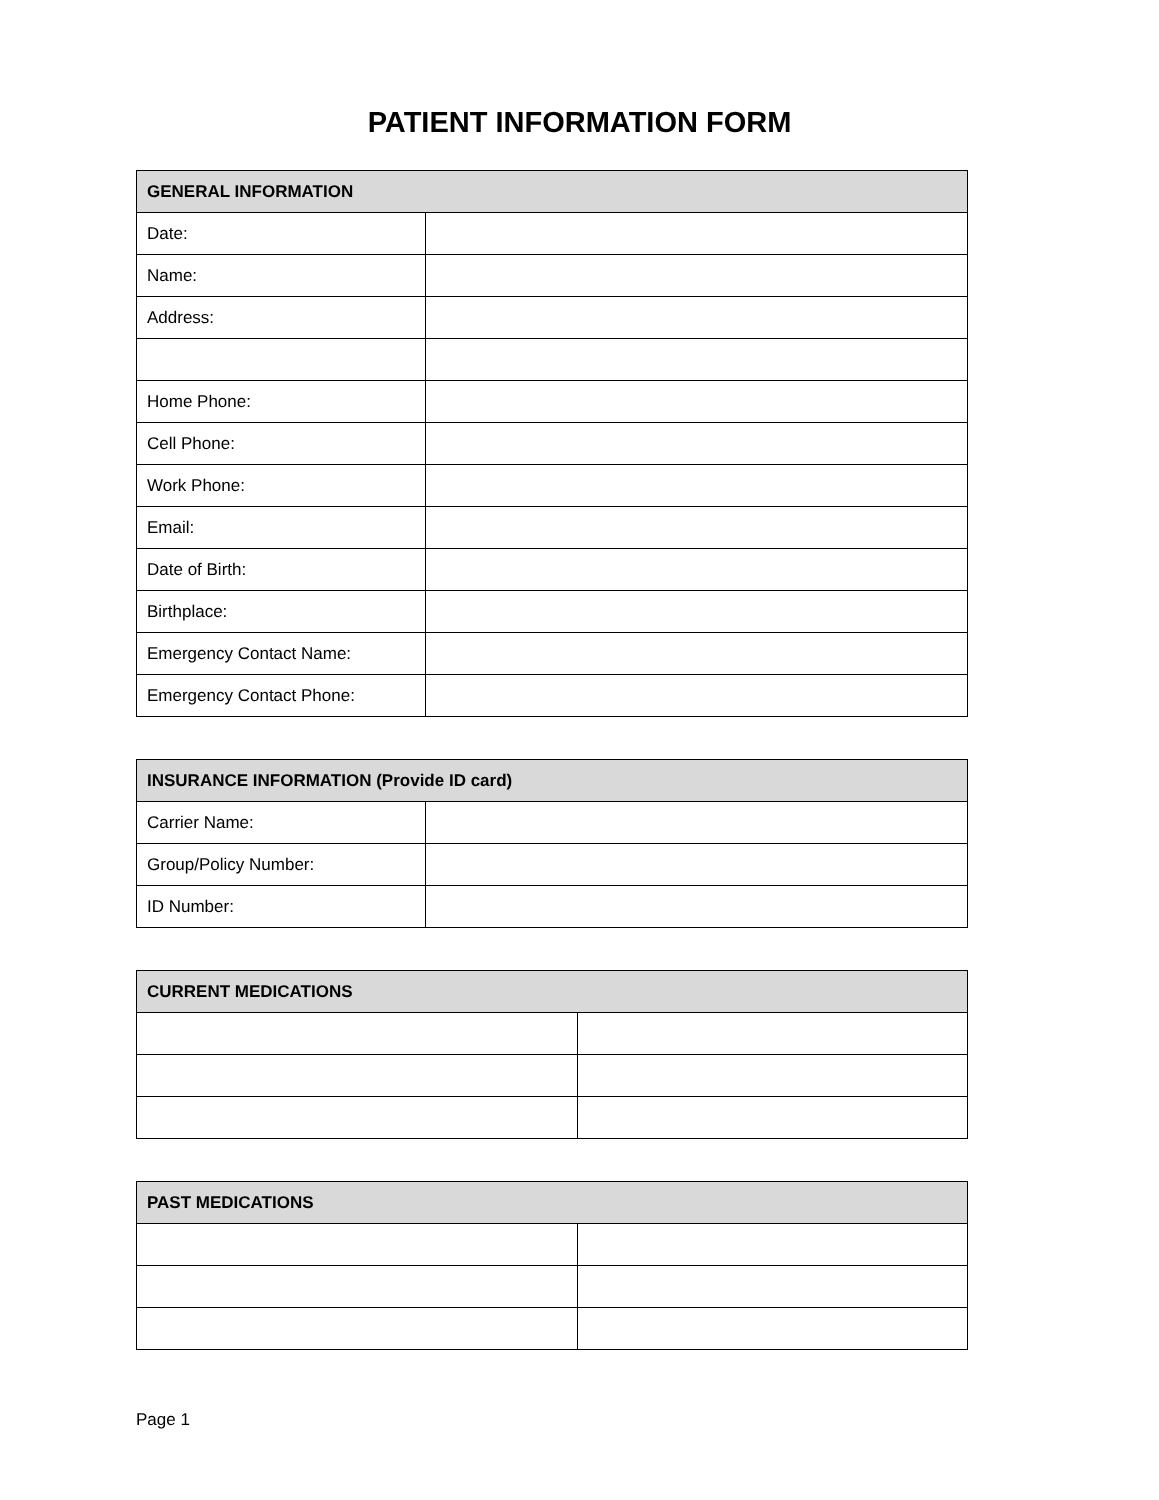PATIENT INFORMATION FORM
| GENERAL INFORMATION | |
| --- | --- |
| Date: | |
| Name: | |
| Address: | |
| Home Phone: | |
| Cell Phone: | |
| Work Phone: | |
| Email: | |
| Date of Birth: | |
| Birthplace: | |
| Emergency Contact Name: | |
| Emergency Contact Phone: | |
| INSURANCE INFORMATION (Provide ID card) | |
| --- | --- |
| Carrier Name: | |
| Group/Policy Number: | |
| ID Number: | |
| CURRENT MEDICATIONS | |
| --- | --- |
| PAST MEDICATIONS | |
| --- | --- |
Page 1